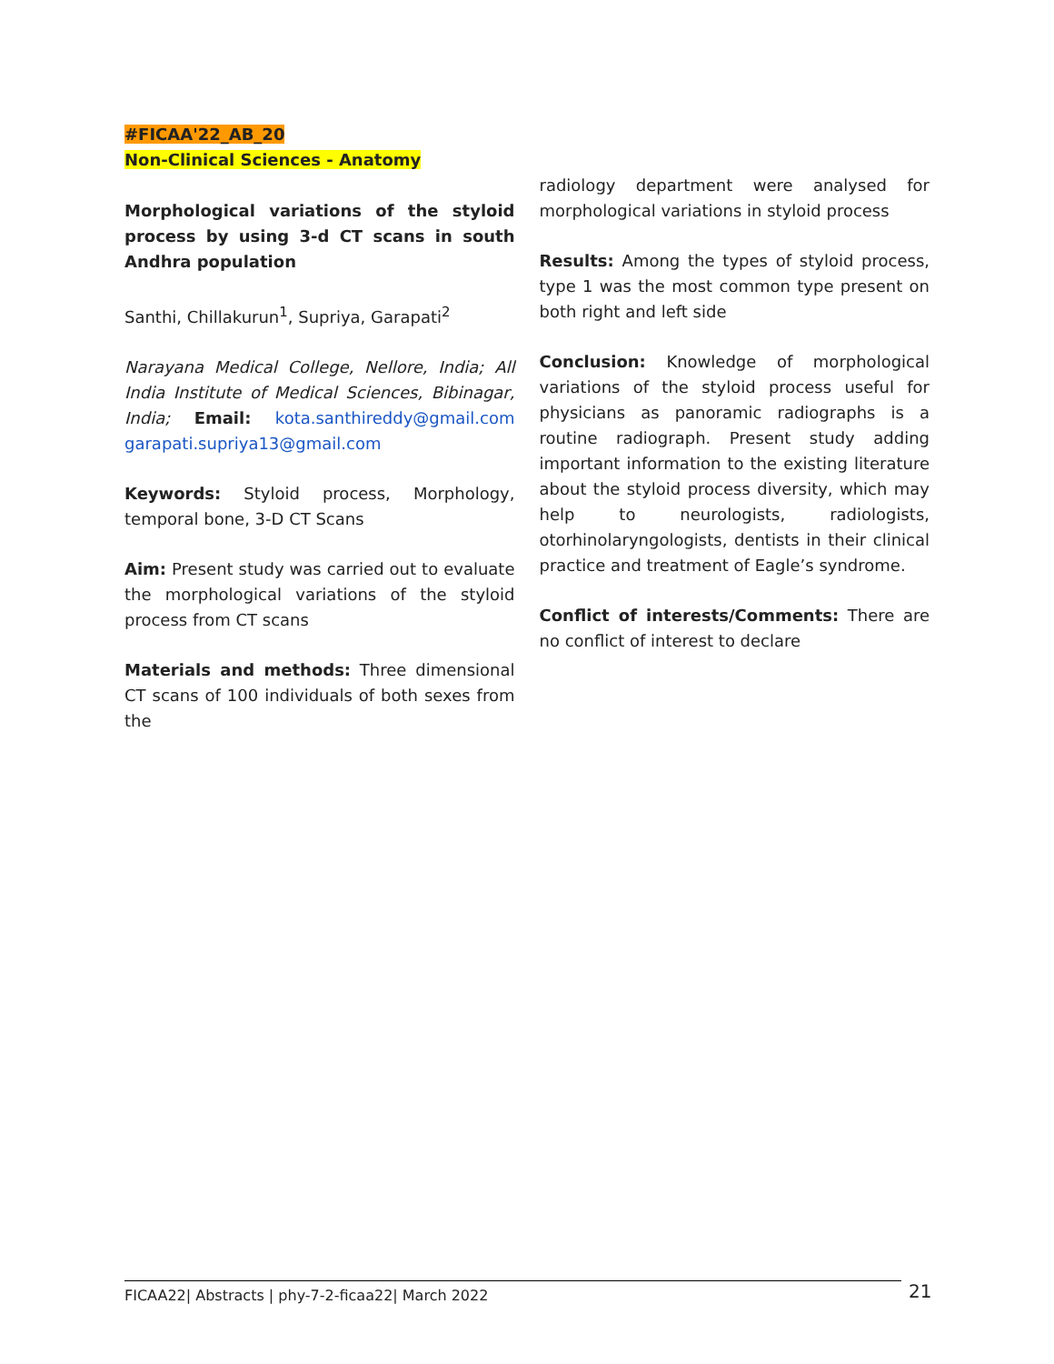#FICAA'22_AB_20
Non-Clinical Sciences - Anatomy
Morphological variations of the styloid process by using 3-d CT scans in south Andhra population
Santhi, Chillakurun<sup>1</sup>, Supriya, Garapati<sup>2</sup>
Narayana Medical College, Nellore, India; All India Institute of Medical Sciences, Bibinagar, India; Email: kota.santhireddy@gmail.com garapati.supriya13@gmail.com
Keywords: Styloid process, Morphology, temporal bone, 3-D CT Scans
Aim: Present study was carried out to evaluate the morphological variations of the styloid process from CT scans
Materials and methods: Three dimensional CT scans of 100 individuals of both sexes from the
radiology department were analysed for morphological variations in styloid process
Results: Among the types of styloid process, type 1 was the most common type present on both right and left side
Conclusion: Knowledge of morphological variations of the styloid process useful for physicians as panoramic radiographs is a routine radiograph. Present study adding important information to the existing literature about the styloid process diversity, which may help to neurologists, radiologists, otorhinolaryngologists, dentists in their clinical practice and treatment of Eagle’s syndrome.
Conflict of interests/Comments: There are no conflict of interest to declare
FICAA22| Abstracts | phy-7-2-ficaa22| March 2022 21